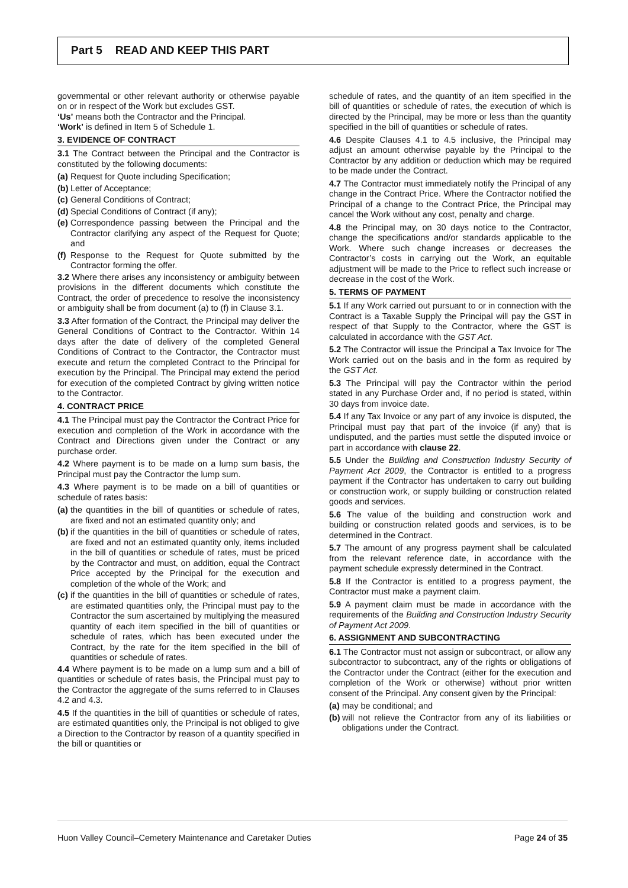Part 5 READ AND KEEP THIS PART
governmental or other relevant authority or otherwise payable on or in respect of the Work but excludes GST.
‘Us’ means both the Contractor and the Principal.
‘Work’ is defined in Item 5 of Schedule 1.
3. EVIDENCE OF CONTRACT
3.1 The Contract between the Principal and the Contractor is constituted by the following documents:
(a) Request for Quote including Specification;
(b) Letter of Acceptance;
(c) General Conditions of Contract;
(d) Special Conditions of Contract (if any);
(e) Correspondence passing between the Principal and the Contractor clarifying any aspect of the Request for Quote; and
(f) Response to the Request for Quote submitted by the Contractor forming the offer.
3.2 Where there arises any inconsistency or ambiguity between provisions in the different documents which constitute the Contract, the order of precedence to resolve the inconsistency or ambiguity shall be from document (a) to (f) in Clause 3.1.
3.3 After formation of the Contract, the Principal may deliver the General Conditions of Contract to the Contractor. Within 14 days after the date of delivery of the completed General Conditions of Contract to the Contractor, the Contractor must execute and return the completed Contract to the Principal for execution by the Principal. The Principal may extend the period for execution of the completed Contract by giving written notice to the Contractor.
4. CONTRACT PRICE
4.1 The Principal must pay the Contractor the Contract Price for execution and completion of the Work in accordance with the Contract and Directions given under the Contract or any purchase order.
4.2 Where payment is to be made on a lump sum basis, the Principal must pay the Contractor the lump sum.
4.3 Where payment is to be made on a bill of quantities or schedule of rates basis:
(a) the quantities in the bill of quantities or schedule of rates, are fixed and not an estimated quantity only; and
(b) if the quantities in the bill of quantities or schedule of rates, are fixed and not an estimated quantity only, items included in the bill of quantities or schedule of rates, must be priced by the Contractor and must, on addition, equal the Contract Price accepted by the Principal for the execution and completion of the whole of the Work; and
(c) if the quantities in the bill of quantities or schedule of rates, are estimated quantities only, the Principal must pay to the Contractor the sum ascertained by multiplying the measured quantity of each item specified in the bill of quantities or schedule of rates, which has been executed under the Contract, by the rate for the item specified in the bill of quantities or schedule of rates.
4.4 Where payment is to be made on a lump sum and a bill of quantities or schedule of rates basis, the Principal must pay to the Contractor the aggregate of the sums referred to in Clauses 4.2 and 4.3.
4.5 If the quantities in the bill of quantities or schedule of rates, are estimated quantities only, the Principal is not obliged to give a Direction to the Contractor by reason of a quantity specified in the bill or quantities or
schedule of rates, and the quantity of an item specified in the bill of quantities or schedule of rates, the execution of which is directed by the Principal, may be more or less than the quantity specified in the bill of quantities or schedule of rates.
4.6 Despite Clauses 4.1 to 4.5 inclusive, the Principal may adjust an amount otherwise payable by the Principal to the Contractor by any addition or deduction which may be required to be made under the Contract.
4.7 The Contractor must immediately notify the Principal of any change in the Contract Price. Where the Contractor notified the Principal of a change to the Contract Price, the Principal may cancel the Work without any cost, penalty and charge.
4.8 the Principal may, on 30 days notice to the Contractor, change the specifications and/or standards applicable to the Work. Where such change increases or decreases the Contractor’s costs in carrying out the Work, an equitable adjustment will be made to the Price to reflect such increase or decrease in the cost of the Work.
5. TERMS OF PAYMENT
5.1 If any Work carried out pursuant to or in connection with the Contract is a Taxable Supply the Principal will pay the GST in respect of that Supply to the Contractor, where the GST is calculated in accordance with the GST Act.
5.2 The Contractor will issue the Principal a Tax Invoice for The Work carried out on the basis and in the form as required by the GST Act.
5.3 The Principal will pay the Contractor within the period stated in any Purchase Order and, if no period is stated, within 30 days from invoice date.
5.4 If any Tax Invoice or any part of any invoice is disputed, the Principal must pay that part of the invoice (if any) that is undisputed, and the parties must settle the disputed invoice or part in accordance with clause 22.
5.5 Under the Building and Construction Industry Security of Payment Act 2009, the Contractor is entitled to a progress payment if the Contractor has undertaken to carry out building or construction work, or supply building or construction related goods and services.
5.6 The value of the building and construction work and building or construction related goods and services, is to be determined in the Contract.
5.7 The amount of any progress payment shall be calculated from the relevant reference date, in accordance with the payment schedule expressly determined in the Contract.
5.8 If the Contractor is entitled to a progress payment, the Contractor must make a payment claim.
5.9 A payment claim must be made in accordance with the requirements of the Building and Construction Industry Security of Payment Act 2009.
6. ASSIGNMENT AND SUBCONTRACTING
6.1 The Contractor must not assign or subcontract, or allow any subcontractor to subcontract, any of the rights or obligations of the Contractor under the Contract (either for the execution and completion of the Work or otherwise) without prior written consent of the Principal. Any consent given by the Principal:
(a) may be conditional; and
(b) will not relieve the Contractor from any of its liabilities or obligations under the Contract.
Huon Valley Council–Cemetery Maintenance and Caretaker Duties Page 24 of 35